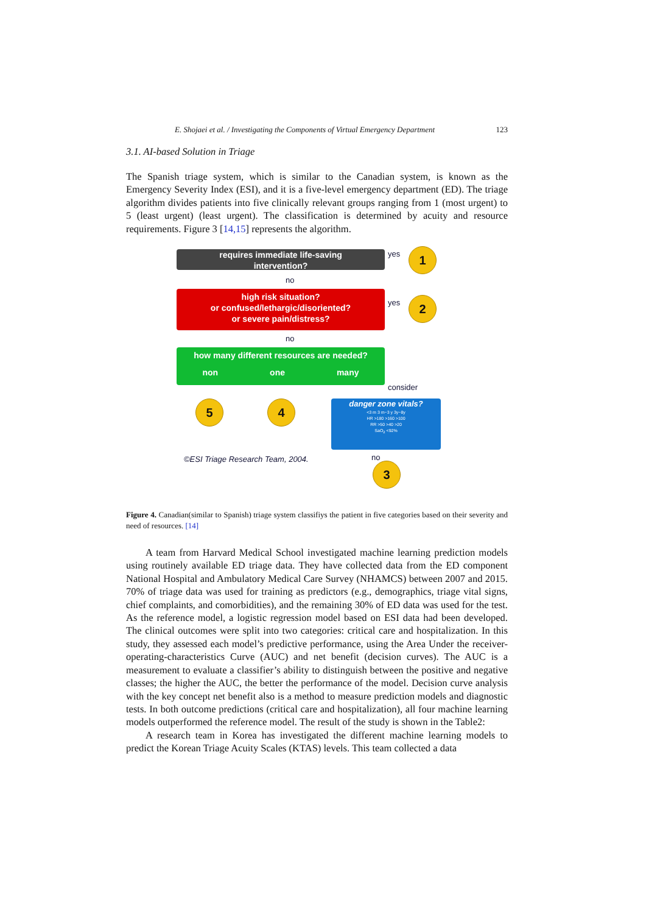E. Shojaei et al. / Investigating the Components of Virtual Emergency Department 123
3.1. AI-based Solution in Triage
The Spanish triage system, which is similar to the Canadian system, is known as the Emergency Severity Index (ESI), and it is a five-level emergency department (ED). The triage algorithm divides patients into five clinically relevant groups ranging from 1 (most urgent) to 5 (least urgent) (least urgent). The classification is determined by acuity and resource requirements. Figure 3 [14,15] represents the algorithm.
requires immediate life-saving
intervention?
yes 1
no
high risk situation?
or confused/lethargic/disoriented?
or severe pain/distress?
yes 2
no
how many different resources are needed?
non one many
consider
5 4
danger zone vitals?
<3 m 3 m~3 y 3y~8y
HR >180 >160 >100
RR >50 >40 >20
SaO<sub>2</sub> <92%
©ESI Triage Research Team, 2004.
no
3
Figure 4. Canadian(similar to Spanish) triage system classifiys the patient in five categories based on their severity and need of resources. [14]
A team from Harvard Medical School investigated machine learning prediction models using routinely available ED triage data. They have collected data from the ED component National Hospital and Ambulatory Medical Care Survey (NHAMCS) between 2007 and 2015. 70% of triage data was used for training as predictors (e.g., demographics, triage vital signs, chief complaints, and comorbidities), and the remaining 30% of ED data was used for the test. As the reference model, a logistic regression model based on ESI data had been developed. The clinical outcomes were split into two categories: critical care and hospitalization. In this study, they assessed each model’s predictive performance, using the Area Under the receiver-operating-characteristics Curve (AUC) and net benefit (decision curves). The AUC is a measurement to evaluate a classifier’s ability to distinguish between the positive and negative classes; the higher the AUC, the better the performance of the model. Decision curve analysis with the key concept net benefit also is a method to measure prediction models and diagnostic tests. In both outcome predictions (critical care and hospitalization), all four machine learning models outperformed the reference model. The result of the study is shown in the Table2:
A research team in Korea has investigated the different machine learning models to predict the Korean Triage Acuity Scales (KTAS) levels. This team collected a data